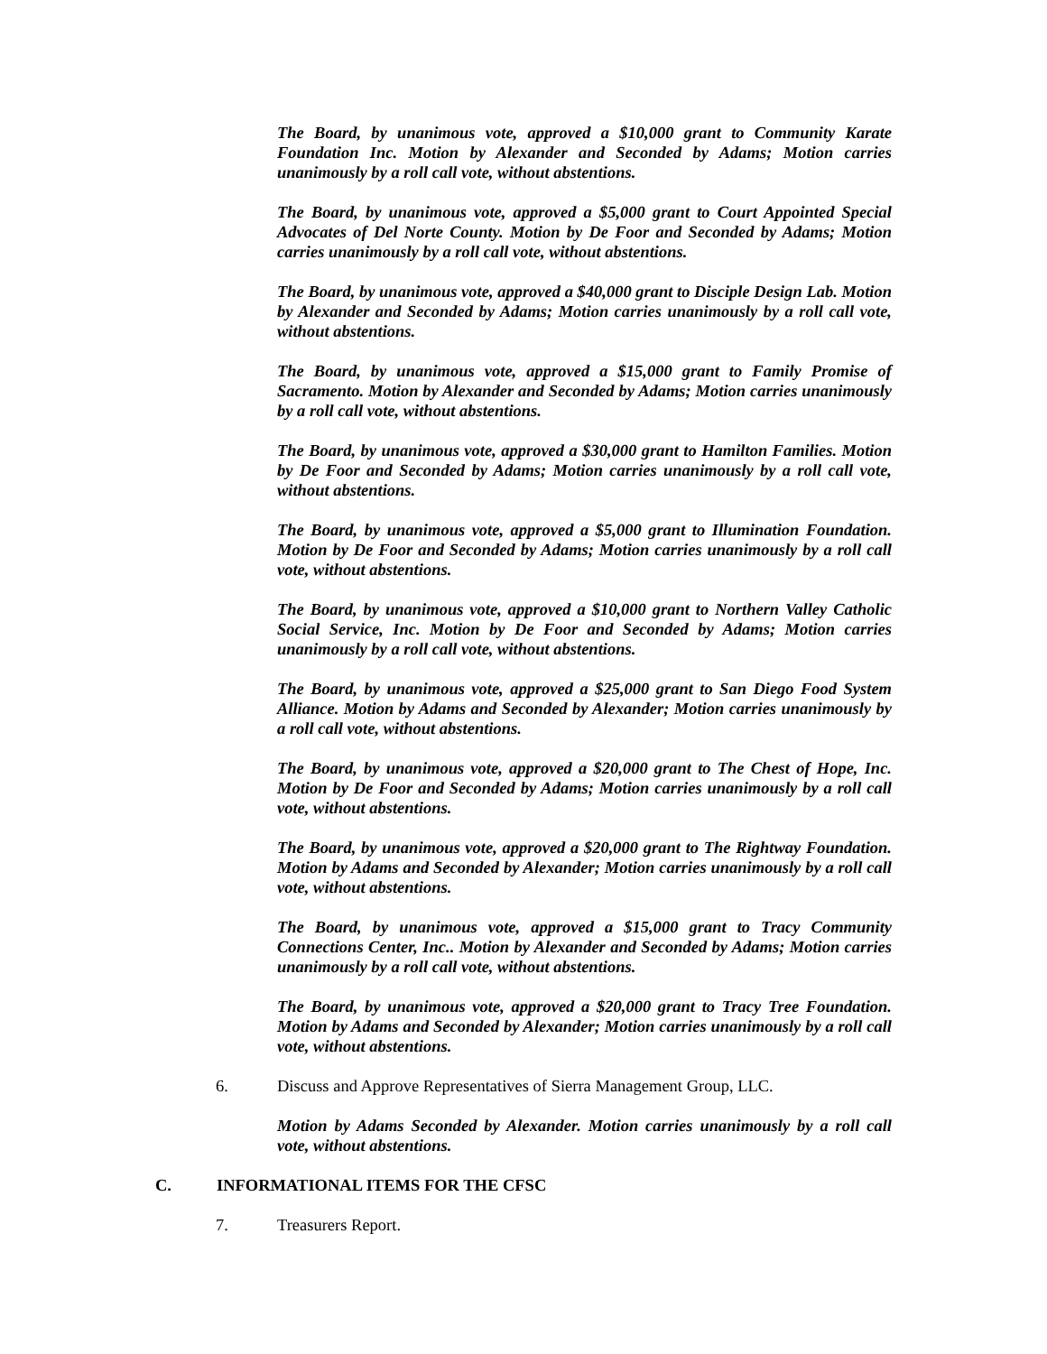The Board, by unanimous vote, approved a $10,000 grant to Community Karate Foundation Inc. Motion by Alexander and Seconded by Adams; Motion carries unanimously by a roll call vote, without abstentions.
The Board, by unanimous vote, approved a $5,000 grant to Court Appointed Special Advocates of Del Norte County. Motion by De Foor and Seconded by Adams; Motion carries unanimously by a roll call vote, without abstentions.
The Board, by unanimous vote, approved a $40,000 grant to Disciple Design Lab. Motion by Alexander and Seconded by Adams; Motion carries unanimously by a roll call vote, without abstentions.
The Board, by unanimous vote, approved a $15,000 grant to Family Promise of Sacramento. Motion by Alexander and Seconded by Adams; Motion carries unanimously by a roll call vote, without abstentions.
The Board, by unanimous vote, approved a $30,000 grant to Hamilton Families. Motion by De Foor and Seconded by Adams; Motion carries unanimously by a roll call vote, without abstentions.
The Board, by unanimous vote, approved a $5,000 grant to Illumination Foundation. Motion by De Foor and Seconded by Adams; Motion carries unanimously by a roll call vote, without abstentions.
The Board, by unanimous vote, approved a $10,000 grant to Northern Valley Catholic Social Service, Inc. Motion by De Foor and Seconded by Adams; Motion carries unanimously by a roll call vote, without abstentions.
The Board, by unanimous vote, approved a $25,000 grant to San Diego Food System Alliance. Motion by Adams and Seconded by Alexander; Motion carries unanimously by a roll call vote, without abstentions.
The Board, by unanimous vote, approved a $20,000 grant to The Chest of Hope, Inc. Motion by De Foor and Seconded by Adams; Motion carries unanimously by a roll call vote, without abstentions.
The Board, by unanimous vote, approved a $20,000 grant to The Rightway Foundation. Motion by Adams and Seconded by Alexander; Motion carries unanimously by a roll call vote, without abstentions.
The Board, by unanimous vote, approved a $15,000 grant to Tracy Community Connections Center, Inc.. Motion by Alexander and Seconded by Adams; Motion carries unanimously by a roll call vote, without abstentions.
The Board, by unanimous vote, approved a $20,000 grant to Tracy Tree Foundation. Motion by Adams and Seconded by Alexander; Motion carries unanimously by a roll call vote, without abstentions.
6. Discuss and Approve Representatives of Sierra Management Group, LLC.
Motion by Adams Seconded by Alexander. Motion carries unanimously by a roll call vote, without abstentions.
C. INFORMATIONAL ITEMS FOR THE CFSC
7. Treasurers Report.